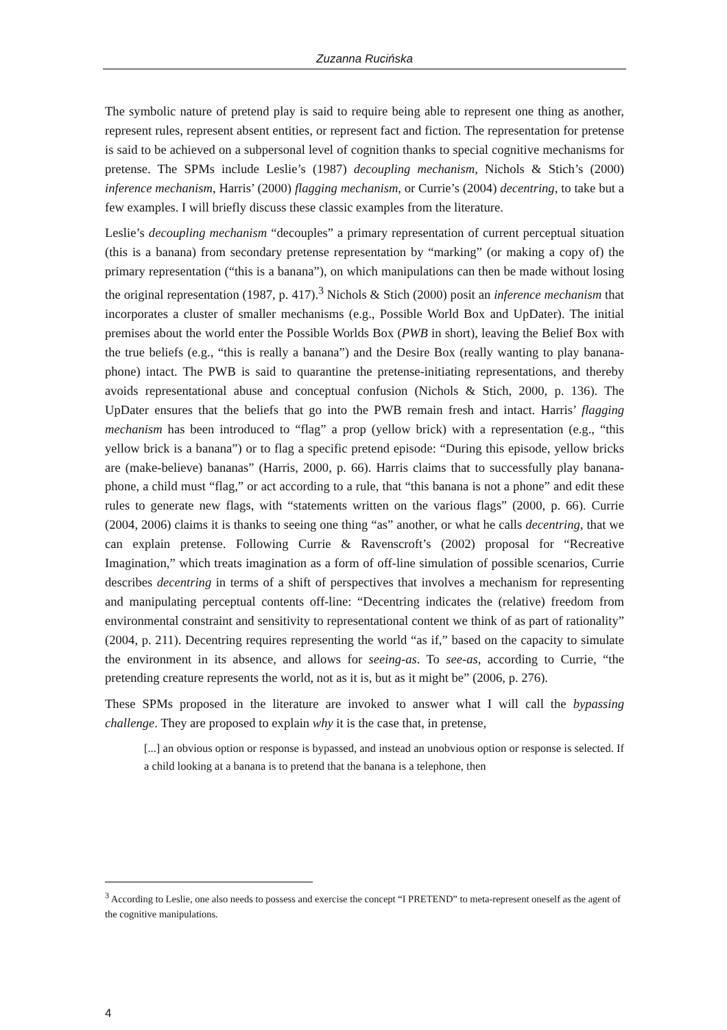Zuzanna Rucińska
The symbolic nature of pretend play is said to require being able to represent one thing as another, represent rules, represent absent entities, or represent fact and fiction. The representation for pretense is said to be achieved on a subpersonal level of cognition thanks to special cognitive mechanisms for pretense. The SPMs include Leslie’s (1987) decoupling mechanism, Nichols & Stich’s (2000) inference mechanism, Harris’ (2000) flagging mechanism, or Currie’s (2004) decentring, to take but a few examples. I will briefly discuss these classic examples from the literature.
Leslie’s decoupling mechanism “decouples” a primary representation of current perceptual situation (this is a banana) from secondary pretense representation by “marking” (or making a copy of) the primary representation (“this is a banana”), on which manipulations can then be made without losing the original representation (1987, p. 417).<sup>3</sup> Nichols & Stich (2000) posit an inference mechanism that incorporates a cluster of smaller mechanisms (e.g., Possible World Box and UpDater). The initial premises about the world enter the Possible Worlds Box (PWB in short), leaving the Belief Box with the true beliefs (e.g., “this is really a banana”) and the Desire Box (really wanting to play banana-phone) intact. The PWB is said to quarantine the pretense-initiating representations, and thereby avoids representational abuse and conceptual confusion (Nichols & Stich, 2000, p. 136). The UpDater ensures that the beliefs that go into the PWB remain fresh and intact. Harris’ flagging mechanism has been introduced to “flag” a prop (yellow brick) with a representation (e.g., “this yellow brick is a banana”) or to flag a specific pretend episode: “During this episode, yellow bricks are (make-believe) bananas” (Harris, 2000, p. 66). Harris claims that to successfully play banana-phone, a child must “flag,” or act according to a rule, that “this banana is not a phone” and edit these rules to generate new flags, with “statements written on the various flags” (2000, p. 66). Currie (2004, 2006) claims it is thanks to seeing one thing “as” another, or what he calls decentring, that we can explain pretense. Following Currie & Ravenscroft’s (2002) proposal for “Recreative Imagination,” which treats imagination as a form of off-line simulation of possible scenarios, Currie describes decentring in terms of a shift of perspectives that involves a mechanism for representing and manipulating perceptual contents off-line: “Decentring indicates the (relative) freedom from environmental constraint and sensitivity to representational content we think of as part of rationality” (2004, p. 211). Decentring requires representing the world “as if,” based on the capacity to simulate the environment in its absence, and allows for seeing-as. To see-as, according to Currie, “the pretending creature represents the world, not as it is, but as it might be” (2006, p. 276).
These SPMs proposed in the literature are invoked to answer what I will call the bypassing challenge. They are proposed to explain why it is the case that, in pretense,
[...] an obvious option or response is bypassed, and instead an unobvious option or response is selected. If a child looking at a banana is to pretend that the banana is a telephone, then
<sup>3</sup> According to Leslie, one also needs to possess and exercise the concept “I PRETEND” to meta-represent oneself as the agent of the cognitive manipulations.
4